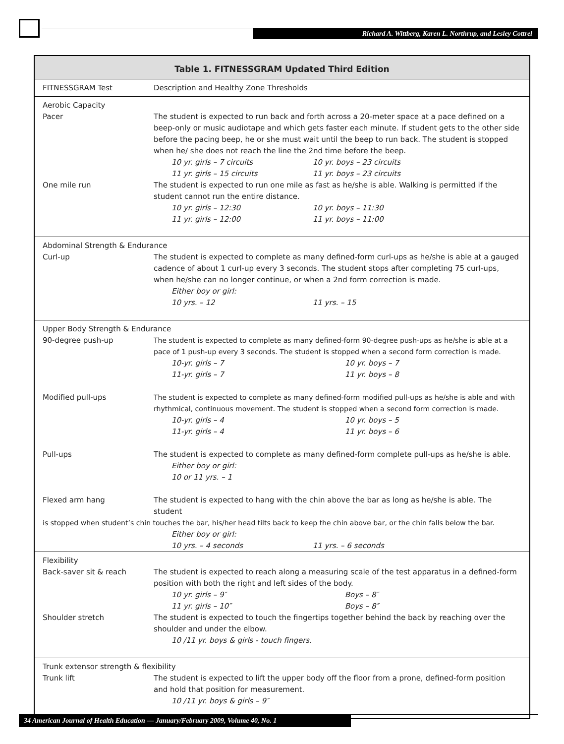Richard A. Wittberg, Karen L. Northrup, and Lesley Cottrel
Table 1. FITNESSGRAM Updated Third Edition
| FITNESSGRAM Test | Description and Healthy Zone Thresholds |
| --- | --- |
| Aerobic Capacity | |
| Pacer | The student is expected to run back and forth across a 20-meter space at a pace defined on a beep-only or music audiotape and which gets faster each minute. If student gets to the other side before the pacing beep, he or she must wait until the beep to run back. The student is stopped when he/ she does not reach the line the 2nd time before the beep. 10 yr. girls – 7 circuits 10 yr. boys – 23 circuits 11 yr. girls – 15 circuits 11 yr. boys – 23 circuits |
| One mile run | The student is expected to run one mile as fast as he/she is able. Walking is permitted if the student cannot run the entire distance. 10 yr. girls – 12:30 10 yr. boys – 11:30 11 yr. girls – 12:00 11 yr. boys – 11:00 |
| Abdominal Strength & Endurance | |
| Curl-up | The student is expected to complete as many defined-form curl-ups as he/she is able at a gauged cadence of about 1 curl-up every 3 seconds. The student stops after completing 75 curl-ups, when he/she can no longer continue, or when a 2nd form correction is made. Either boy or girl: 10 yrs. – 12 11 yrs. – 15 |
| Upper Body Strength & Endurance | |
| 90-degree push-up | The student is expected to complete as many defined-form 90-degree push-ups as he/she is able at a pace of 1 push-up every 3 seconds. The student is stopped when a second form correction is made. 10-yr. girls – 7 10 yr. boys – 7 11-yr. girls – 7 11 yr. boys – 8 |
| Modified pull-ups | The student is expected to complete as many defined-form modified pull-ups as he/she is able and with rhythmical, continuous movement. The student is stopped when a second form correction is made. 10-yr. girls – 4 10 yr. boys – 5 11-yr. girls – 4 11 yr. boys – 6 |
| Pull-ups | The student is expected to complete as many defined-form complete pull-ups as he/she is able. Either boy or girl: 10 or 11 yrs. – 1 |
| Flexed arm hang | The student is expected to hang with the chin above the bar as long as he/she is able. The student |
| is stopped when student’s chin touches the bar, his/her head tilts back to keep the chin above bar, or the chin falls below the bar. | |
| | Either boy or girl: 10 yrs. – 4 seconds 11 yrs. – 6 seconds |
| Flexibility | |
| Back-saver sit & reach | The student is expected to reach along a measuring scale of the test apparatus in a defined-form position with both the right and left sides of the body. 10 yr. girls – 9″ Boys – 8″ 11 yr. girls – 10″ Boys – 8″ |
| Shoulder stretch | The student is expected to touch the fingertips together behind the back by reaching over the shoulder and under the elbow. 10 /11 yr. boys & girls - touch fingers. |
| Trunk extensor strength & flexibility | |
| Trunk lift | The student is expected to lift the upper body off the floor from a prone, defined-form position and hold that position for measurement. 10 /11 yr. boys & girls – 9″ |
34 American Journal of Health Education — January/February 2009, Volume 40, No. 1